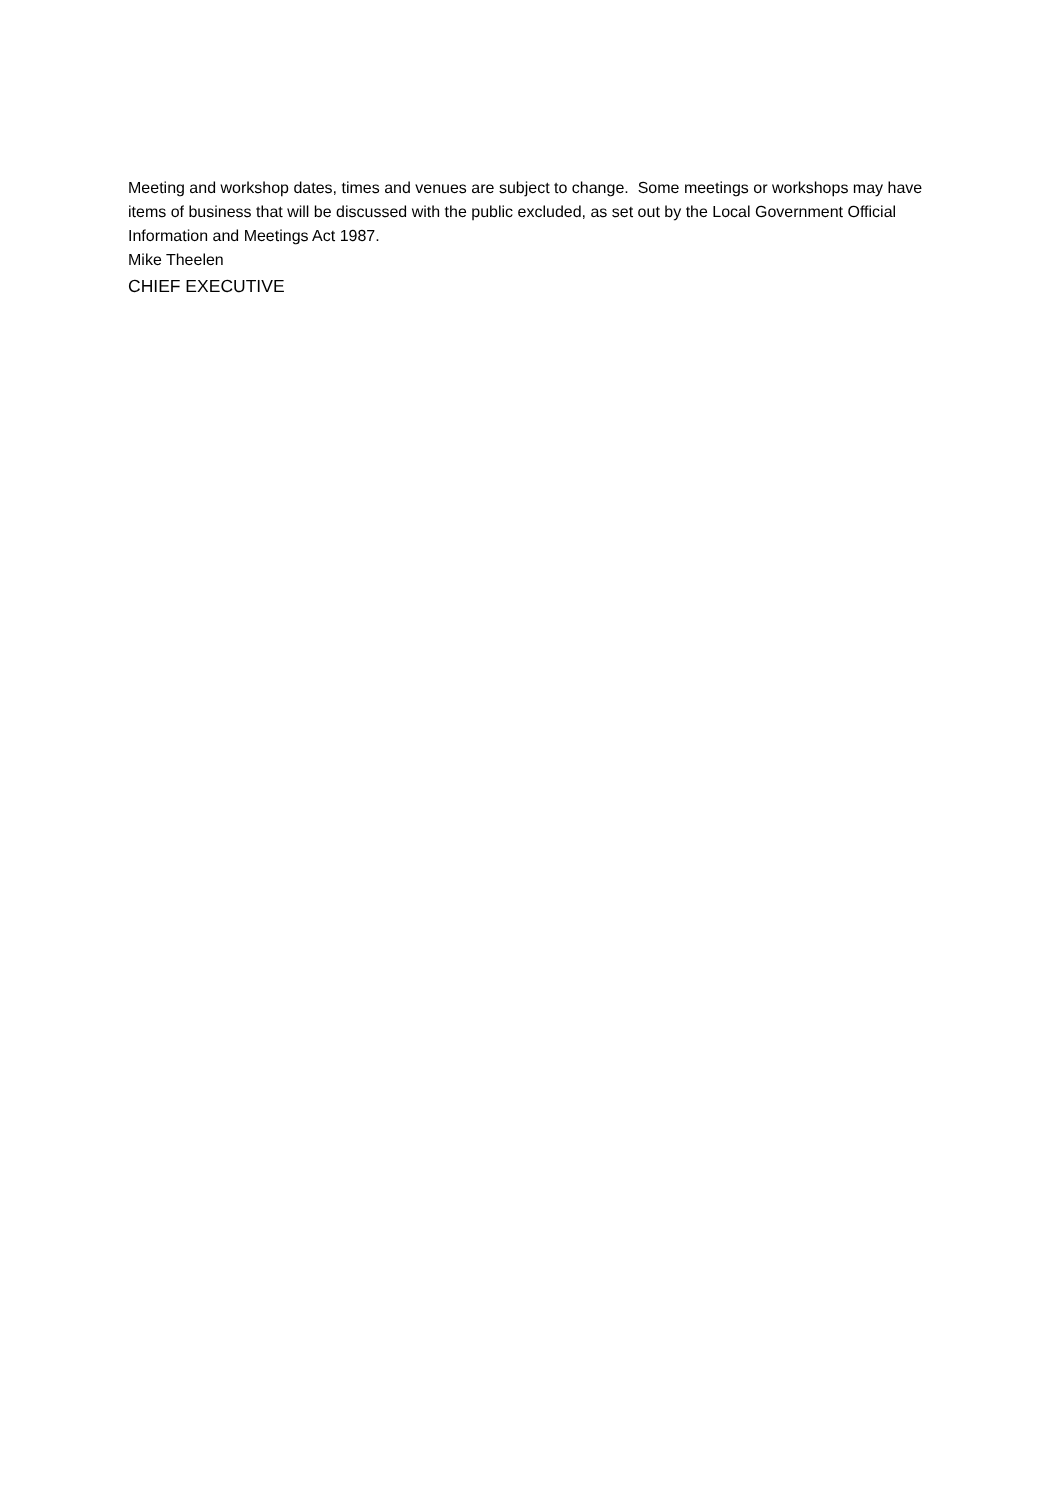Meeting and workshop dates, times and venues are subject to change. Some meetings or workshops may have items of business that will be discussed with the public excluded, as set out by the Local Government Official Information and Meetings Act 1987.
Mike Theelen
CHIEF EXECUTIVE